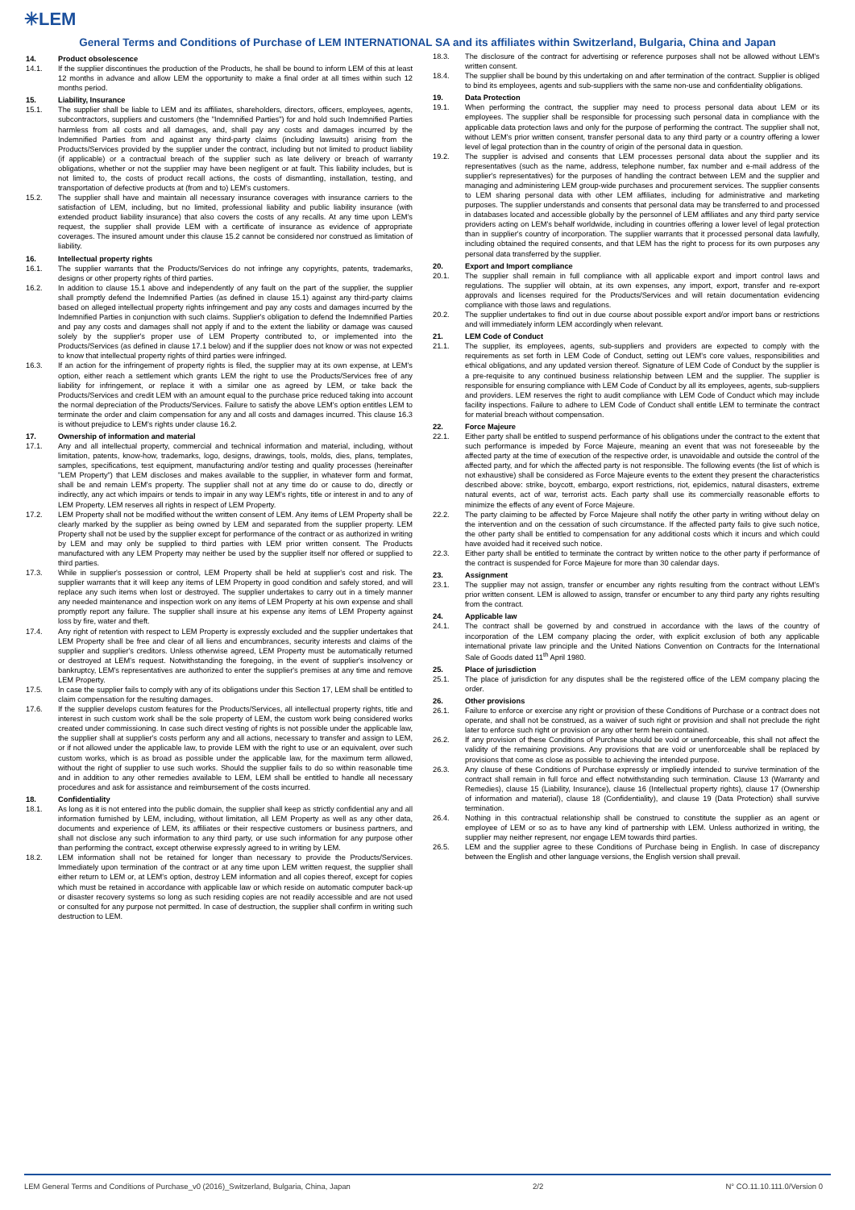✳LEM
General Terms and Conditions of Purchase of LEM INTERNATIONAL SA and its affiliates within Switzerland, Bulgaria, China and Japan
14. Product obsolescence
14.1. If the supplier discontinues the production of the Products, he shall be bound to inform LEM of this at least 12 months in advance and allow LEM the opportunity to make a final order at all times within such 12 months period.
15. Liability, Insurance
15.1. The supplier shall be liable to LEM and its affiliates, shareholders, directors, officers, employees, agents, subcontractors, suppliers and customers (the "Indemnified Parties") for and hold such Indemnified Parties harmless from all costs and all damages, and, shall pay any costs and damages incurred by the Indemnified Parties from and against any third-party claims (including lawsuits) arising from the Products/Services provided by the supplier under the contract, including but not limited to product liability (if applicable) or a contractual breach of the supplier such as late delivery or breach of warranty obligations, whether or not the supplier may have been negligent or at fault. This liability includes, but is not limited to, the costs of product recall actions, the costs of dismantling, installation, testing, and transportation of defective products at (from and to) LEM's customers.
15.2. The supplier shall have and maintain all necessary insurance coverages with insurance carriers to the satisfaction of LEM, including, but no limited, professional liability and public liability insurance (with extended product liability insurance) that also covers the costs of any recalls. At any time upon LEM's request, the supplier shall provide LEM with a certificate of insurance as evidence of appropriate coverages. The insured amount under this clause 15.2 cannot be considered nor construed as limitation of liability.
16. Intellectual property rights
16.1. The supplier warrants that the Products/Services do not infringe any copyrights, patents, trademarks, designs or other property rights of third parties.
16.2. In addition to clause 15.1 above and independently of any fault on the part of the supplier, the supplier shall promptly defend the Indemnified Parties (as defined in clause 15.1) against any third-party claims based on alleged intellectual property rights infringement and pay any costs and damages incurred by the Indemnified Parties in conjunction with such claims. Supplier's obligation to defend the Indemnified Parties and pay any costs and damages shall not apply if and to the extent the liability or damage was caused solely by the supplier's proper use of LEM Property contributed to, or implemented into the Products/Services (as defined in clause 17.1 below) and if the supplier does not know or was not expected to know that intellectual property rights of third parties were infringed.
16.3. If an action for the infringement of property rights is filed, the supplier may at its own expense, at LEM's option, either reach a settlement which grants LEM the right to use the Products/Services free of any liability for infringement, or replace it with a similar one as agreed by LEM, or take back the Products/Services and credit LEM with an amount equal to the purchase price reduced taking into account the normal depreciation of the Products/Services. Failure to satisfy the above LEM's option entitles LEM to terminate the order and claim compensation for any and all costs and damages incurred. This clause 16.3 is without prejudice to LEM's rights under clause 16.2.
17. Ownership of information and material
17.1. Any and all intellectual property, commercial and technical information and material, including, without limitation, patents, know-how, trademarks, logo, designs, drawings, tools, molds, dies, plans, templates, samples, specifications, test equipment, manufacturing and/or testing and quality processes (hereinafter "LEM Property") that LEM discloses and makes available to the supplier, in whatever form and format, shall be and remain LEM's property. The supplier shall not at any time do or cause to do, directly or indirectly, any act which impairs or tends to impair in any way LEM's rights, title or interest in and to any of LEM Property. LEM reserves all rights in respect of LEM Property.
17.2. LEM Property shall not be modified without the written consent of LEM. Any items of LEM Property shall be clearly marked by the supplier as being owned by LEM and separated from the supplier property. LEM Property shall not be used by the supplier except for performance of the contract or as authorized in writing by LEM and may only be supplied to third parties with LEM prior written consent. The Products manufactured with any LEM Property may neither be used by the supplier itself nor offered or supplied to third parties.
17.3. While in supplier's possession or control, LEM Property shall be held at supplier's cost and risk. The supplier warrants that it will keep any items of LEM Property in good condition and safely stored, and will replace any such items when lost or destroyed. The supplier undertakes to carry out in a timely manner any needed maintenance and inspection work on any items of LEM Property at his own expense and shall promptly report any failure. The supplier shall insure at his expense any items of LEM Property against loss by fire, water and theft.
17.4. Any right of retention with respect to LEM Property is expressly excluded and the supplier undertakes that LEM Property shall be free and clear of all liens and encumbrances, security interests and claims of the supplier and supplier's creditors. Unless otherwise agreed, LEM Property must be automatically returned or destroyed at LEM's request. Notwithstanding the foregoing, in the event of supplier's insolvency or bankruptcy, LEM's representatives are authorized to enter the supplier's premises at any time and remove LEM Property.
17.5. In case the supplier fails to comply with any of its obligations under this Section 17, LEM shall be entitled to claim compensation for the resulting damages.
17.6. If the supplier develops custom features for the Products/Services, all intellectual property rights, title and interest in such custom work shall be the sole property of LEM, the custom work being considered works created under commissioning. In case such direct vesting of rights is not possible under the applicable law, the supplier shall at supplier's costs perform any and all actions, necessary to transfer and assign to LEM, or if not allowed under the applicable law, to provide LEM with the right to use or an equivalent, over such custom works, which is as broad as possible under the applicable law, for the maximum term allowed, without the right of supplier to use such works. Should the supplier fails to do so within reasonable time and in addition to any other remedies available to LEM, LEM shall be entitled to handle all necessary procedures and ask for assistance and reimbursement of the costs incurred.
18. Confidentiality
18.1. As long as it is not entered into the public domain, the supplier shall keep as strictly confidential any and all information furnished by LEM, including, without limitation, all LEM Property as well as any other data, documents and experience of LEM, its affiliates or their respective customers or business partners, and shall not disclose any such information to any third party, or use such information for any purpose other than performing the contract, except otherwise expressly agreed to in writing by LEM.
18.2. LEM information shall not be retained for longer than necessary to provide the Products/Services. Immediately upon termination of the contract or at any time upon LEM written request, the supplier shall either return to LEM or, at LEM's option, destroy LEM information and all copies thereof, except for copies which must be retained in accordance with applicable law or which reside on automatic computer back-up or disaster recovery systems so long as such residing copies are not readily accessible and are not used or consulted for any purpose not permitted. In case of destruction, the supplier shall confirm in writing such destruction to LEM.
18.3. The disclosure of the contract for advertising or reference purposes shall not be allowed without LEM's written consent.
18.4. The supplier shall be bound by this undertaking on and after termination of the contract. Supplier is obliged to bind its employees, agents and sub-suppliers with the same non-use and confidentiality obligations.
19. Data Protection
19.1. When performing the contract, the supplier may need to process personal data about LEM or its employees. The supplier shall be responsible for processing such personal data in compliance with the applicable data protection laws and only for the purpose of performing the contract. The supplier shall not, without LEM's prior written consent, transfer personal data to any third party or a country offering a lower level of legal protection than in the country of origin of the personal data in question.
19.2. The supplier is advised and consents that LEM processes personal data about the supplier and its representatives (such as the name, address, telephone number, fax number and e-mail address of the supplier's representatives) for the purposes of handling the contract between LEM and the supplier and managing and administering LEM group-wide purchases and procurement services. The supplier consents to LEM sharing personal data with other LEM affiliates, including for administrative and marketing purposes. The supplier understands and consents that personal data may be transferred to and processed in databases located and accessible globally by the personnel of LEM affiliates and any third party service providers acting on LEM's behalf worldwide, including in countries offering a lower level of legal protection than in supplier's country of incorporation. The supplier warrants that it processed personal data lawfully, including obtained the required consents, and that LEM has the right to process for its own purposes any personal data transferred by the supplier.
20. Export and Import compliance
20.1. The supplier shall remain in full compliance with all applicable export and import control laws and regulations. The supplier will obtain, at its own expenses, any import, export, transfer and re-export approvals and licenses required for the Products/Services and will retain documentation evidencing compliance with those laws and regulations.
20.2. The supplier undertakes to find out in due course about possible export and/or import bans or restrictions and will immediately inform LEM accordingly when relevant.
21. LEM Code of Conduct
21.1. The supplier, its employees, agents, sub-suppliers and providers are expected to comply with the requirements as set forth in LEM Code of Conduct, setting out LEM's core values, responsibilities and ethical obligations, and any updated version thereof. Signature of LEM Code of Conduct by the supplier is a pre-requisite to any continued business relationship between LEM and the supplier. The supplier is responsible for ensuring compliance with LEM Code of Conduct by all its employees, agents, sub-suppliers and providers. LEM reserves the right to audit compliance with LEM Code of Conduct which may include facility inspections. Failure to adhere to LEM Code of Conduct shall entitle LEM to terminate the contract for material breach without compensation.
22. Force Majeure
22.1. Either party shall be entitled to suspend performance of his obligations under the contract to the extent that such performance is impeded by Force Majeure, meaning an event that was not foreseeable by the affected party at the time of execution of the respective order, is unavoidable and outside the control of the affected party, and for which the affected party is not responsible. The following events (the list of which is not exhaustive) shall be considered as Force Majeure events to the extent they present the characteristics described above: strike, boycott, embargo, export restrictions, riot, epidemics, natural disasters, extreme natural events, act of war, terrorist acts. Each party shall use its commercially reasonable efforts to minimize the effects of any event of Force Majeure.
22.2. The party claiming to be affected by Force Majeure shall notify the other party in writing without delay on the intervention and on the cessation of such circumstance. If the affected party fails to give such notice, the other party shall be entitled to compensation for any additional costs which it incurs and which could have avoided had it received such notice.
22.3. Either party shall be entitled to terminate the contract by written notice to the other party if performance of the contract is suspended for Force Majeure for more than 30 calendar days.
23. Assignment
23.1. The supplier may not assign, transfer or encumber any rights resulting from the contract without LEM's prior written consent. LEM is allowed to assign, transfer or encumber to any third party any rights resulting from the contract.
24. Applicable law
24.1. The contract shall be governed by and construed in accordance with the laws of the country of incorporation of the LEM company placing the order, with explicit exclusion of both any applicable international private law principle and the United Nations Convention on Contracts for the International Sale of Goods dated 11<sup>th</sup> April 1980.
25. Place of jurisdiction
25.1. The place of jurisdiction for any disputes shall be the registered office of the LEM company placing the order.
26. Other provisions
26.1. Failure to enforce or exercise any right or provision of these Conditions of Purchase or a contract does not operate, and shall not be construed, as a waiver of such right or provision and shall not preclude the right later to enforce such right or provision or any other term herein contained.
26.2. If any provision of these Conditions of Purchase should be void or unenforceable, this shall not affect the validity of the remaining provisions. Any provisions that are void or unenforceable shall be replaced by provisions that come as close as possible to achieving the intended purpose.
26.3. Any clause of these Conditions of Purchase expressly or impliedly intended to survive termination of the contract shall remain in full force and effect notwithstanding such termination. Clause 13 (Warranty and Remedies), clause 15 (Liability, Insurance), clause 16 (Intellectual property rights), clause 17 (Ownership of information and material), clause 18 (Confidentiality), and clause 19 (Data Protection) shall survive termination.
26.4. Nothing in this contractual relationship shall be construed to constitute the supplier as an agent or employee of LEM or so as to have any kind of partnership with LEM. Unless authorized in writing, the supplier may neither represent, nor engage LEM towards third parties.
26.5. LEM and the supplier agree to these Conditions of Purchase being in English. In case of discrepancy between the English and other language versions, the English version shall prevail.
LEM General Terms and Conditions of Purchase_v0 (2016)_Switzerland, Bulgaria, China, Japan 2/2 N° CO.11.10.111.0/Version 0